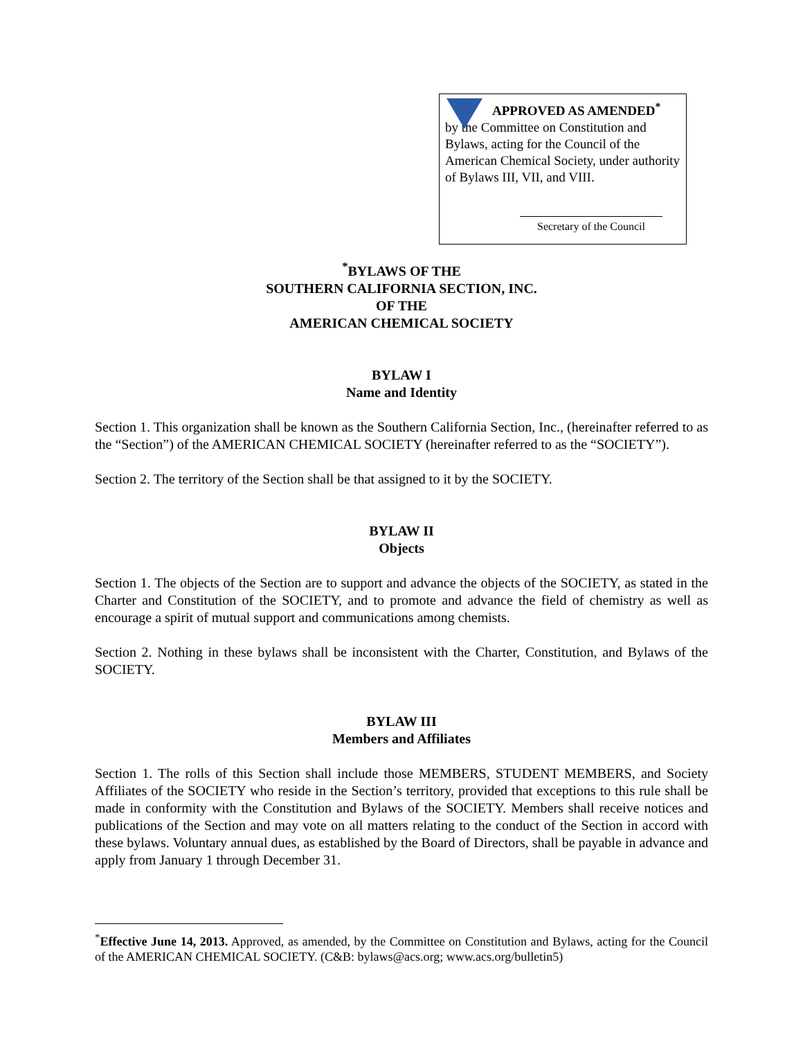APPROVED AS AMENDED<sup>*</sup>
by the Committee on Constitution and Bylaws, acting for the Council of the American Chemical Society, under authority of Bylaws III, VII, and VIII.
Secretary of the Council
<sup>*</sup> BYLAWS OF THE
SOUTHERN CALIFORNIA SECTION, INC.
OF THE
AMERICAN CHEMICAL SOCIETY
BYLAW I
Name and Identity
Section 1. This organization shall be known as the Southern California Section, Inc., (hereinafter referred to as the “Section”) of the AMERICAN CHEMICAL SOCIETY (hereinafter referred to as the “SOCIETY”).
Section 2. The territory of the Section shall be that assigned to it by the SOCIETY.
BYLAW II
Objects
Section 1. The objects of the Section are to support and advance the objects of the SOCIETY, as stated in the Charter and Constitution of the SOCIETY, and to promote and advance the field of chemistry as well as encourage a spirit of mutual support and communications among chemists.
Section 2. Nothing in these bylaws shall be inconsistent with the Charter, Constitution, and Bylaws of the SOCIETY.
BYLAW III
Members and Affiliates
Section 1. The rolls of this Section shall include those MEMBERS, STUDENT MEMBERS, and Society Affiliates of the SOCIETY who reside in the Section’s territory, provided that exceptions to this rule shall be made in conformity with the Constitution and Bylaws of the SOCIETY. Members shall receive notices and publications of the Section and may vote on all matters relating to the conduct of the Section in accord with these bylaws. Voluntary annual dues, as established by the Board of Directors, shall be payable in advance and apply from January 1 through December 31.
<sup>*</sup> Effective June 14, 2013. Approved, as amended, by the Committee on Constitution and Bylaws, acting for the Council of the AMERICAN CHEMICAL SOCIETY. (C&B: bylaws@acs.org; www.acs.org/bulletin5)